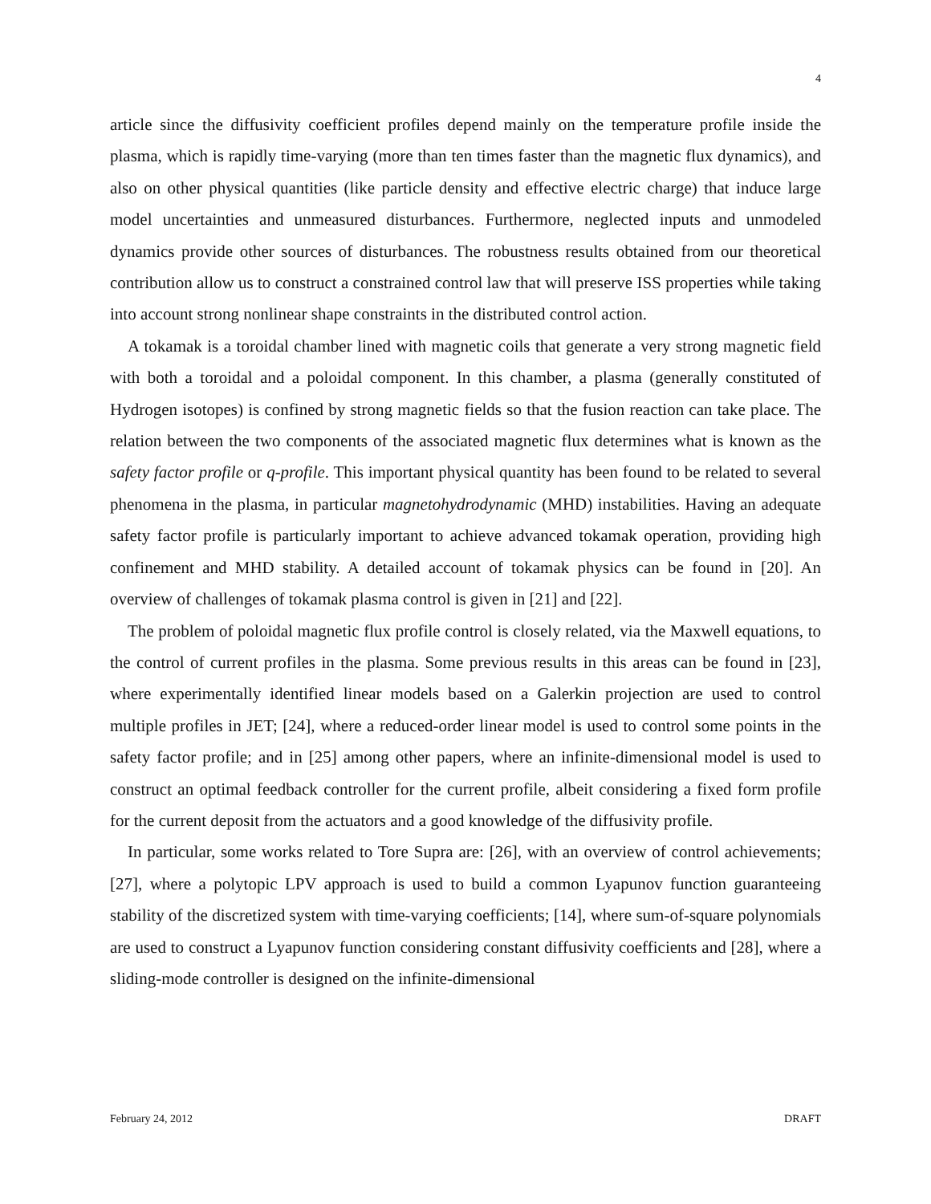4
article since the diffusivity coefficient profiles depend mainly on the temperature profile inside the plasma, which is rapidly time-varying (more than ten times faster than the magnetic flux dynamics), and also on other physical quantities (like particle density and effective electric charge) that induce large model uncertainties and unmeasured disturbances. Furthermore, neglected inputs and unmodeled dynamics provide other sources of disturbances. The robustness results obtained from our theoretical contribution allow us to construct a constrained control law that will preserve ISS properties while taking into account strong nonlinear shape constraints in the distributed control action.
A tokamak is a toroidal chamber lined with magnetic coils that generate a very strong magnetic field with both a toroidal and a poloidal component. In this chamber, a plasma (generally constituted of Hydrogen isotopes) is confined by strong magnetic fields so that the fusion reaction can take place. The relation between the two components of the associated magnetic flux determines what is known as the safety factor profile or q-profile. This important physical quantity has been found to be related to several phenomena in the plasma, in particular magnetohydrodynamic (MHD) instabilities. Having an adequate safety factor profile is particularly important to achieve advanced tokamak operation, providing high confinement and MHD stability. A detailed account of tokamak physics can be found in [20]. An overview of challenges of tokamak plasma control is given in [21] and [22].
The problem of poloidal magnetic flux profile control is closely related, via the Maxwell equations, to the control of current profiles in the plasma. Some previous results in this areas can be found in [23], where experimentally identified linear models based on a Galerkin projection are used to control multiple profiles in JET; [24], where a reduced-order linear model is used to control some points in the safety factor profile; and in [25] among other papers, where an infinite-dimensional model is used to construct an optimal feedback controller for the current profile, albeit considering a fixed form profile for the current deposit from the actuators and a good knowledge of the diffusivity profile.
In particular, some works related to Tore Supra are: [26], with an overview of control achievements; [27], where a polytopic LPV approach is used to build a common Lyapunov function guaranteeing stability of the discretized system with time-varying coefficients; [14], where sum-of-square polynomials are used to construct a Lyapunov function considering constant diffusivity coefficients and [28], where a sliding-mode controller is designed on the infinite-dimensional
February 24, 2012 DRAFT